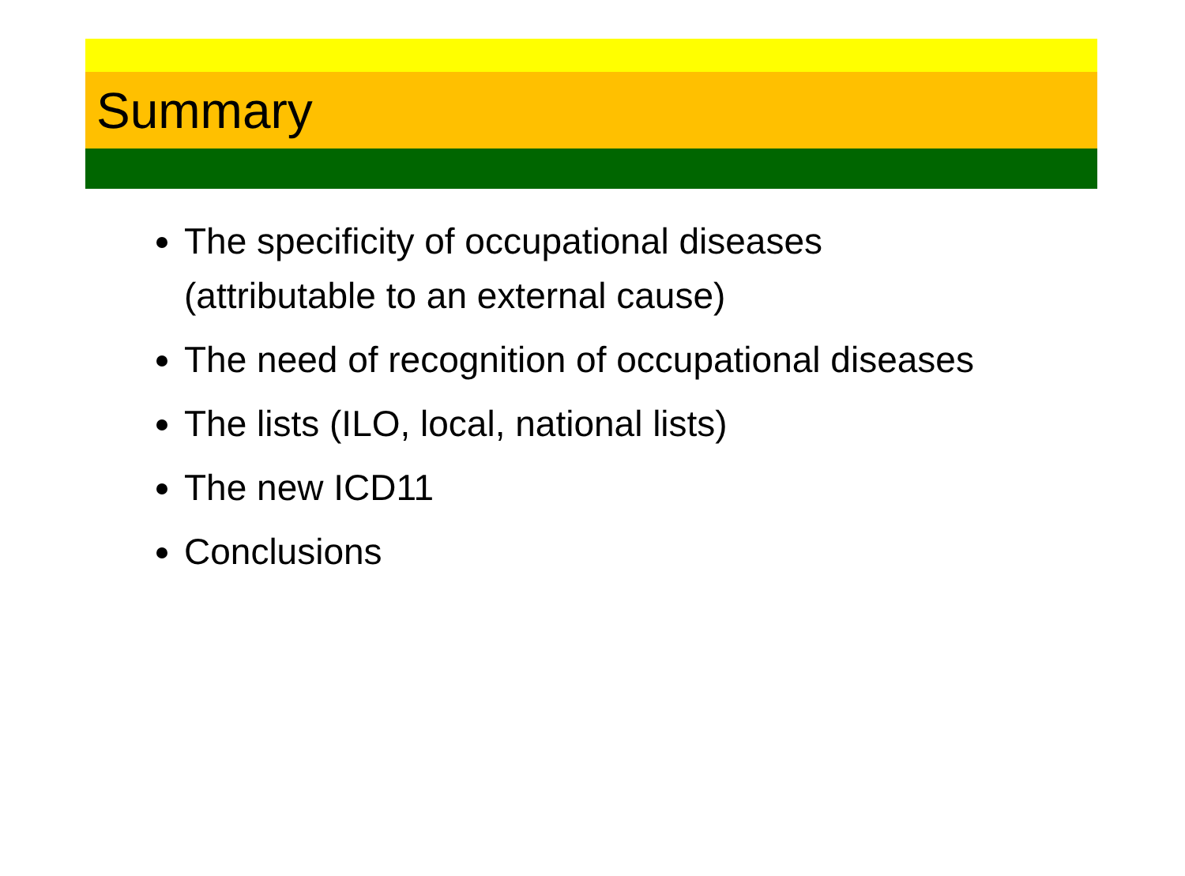Summary
The specificity of occupational diseases (attributable to an external cause)
The need of recognition of occupational diseases
The lists (ILO, local, national lists)
The new ICD11
Conclusions